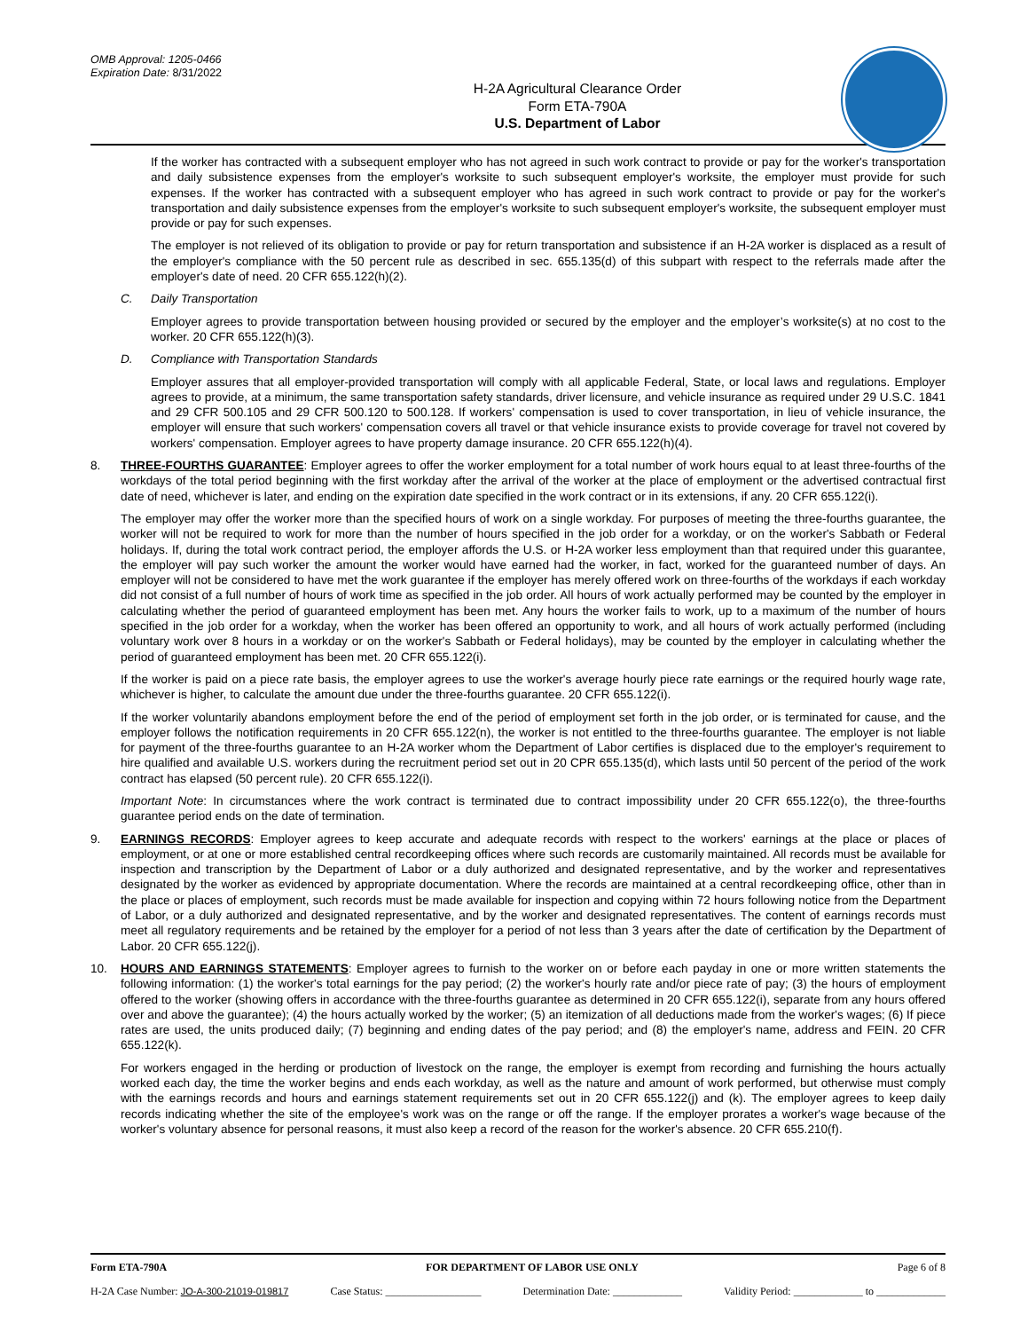OMB Approval: 1205-0466
Expiration Date: 8/31/2022
H-2A Agricultural Clearance Order
Form ETA-790A
U.S. Department of Labor
If the worker has contracted with a subsequent employer who has not agreed in such work contract to provide or pay for the worker's transportation and daily subsistence expenses from the employer's worksite to such subsequent employer's worksite, the employer must provide for such expenses. If the worker has contracted with a subsequent employer who has agreed in such work contract to provide or pay for the worker's transportation and daily subsistence expenses from the employer's worksite to such subsequent employer's worksite, the subsequent employer must provide or pay for such expenses.
The employer is not relieved of its obligation to provide or pay for return transportation and subsistence if an H-2A worker is displaced as a result of the employer's compliance with the 50 percent rule as described in sec. 655.135(d) of this subpart with respect to the referrals made after the employer's date of need. 20 CFR 655.122(h)(2).
C. Daily Transportation
Employer agrees to provide transportation between housing provided or secured by the employer and the employer’s worksite(s) at no cost to the worker. 20 CFR 655.122(h)(3).
D. Compliance with Transportation Standards
Employer assures that all employer-provided transportation will comply with all applicable Federal, State, or local laws and regulations. Employer agrees to provide, at a minimum, the same transportation safety standards, driver licensure, and vehicle insurance as required under 29 U.S.C. 1841 and 29 CFR 500.105 and 29 CFR 500.120 to 500.128. If workers' compensation is used to cover transportation, in lieu of vehicle insurance, the employer will ensure that such workers' compensation covers all travel or that vehicle insurance exists to provide coverage for travel not covered by workers' compensation. Employer agrees to have property damage insurance. 20 CFR 655.122(h)(4).
8. THREE-FOURTHS GUARANTEE: Employer agrees to offer the worker employment for a total number of work hours equal to at least three-fourths of the workdays of the total period beginning with the first workday after the arrival of the worker at the place of employment or the advertised contractual first date of need, whichever is later, and ending on the expiration date specified in the work contract or in its extensions, if any. 20 CFR 655.122(i).
The employer may offer the worker more than the specified hours of work on a single workday. For purposes of meeting the three-fourths guarantee, the worker will not be required to work for more than the number of hours specified in the job order for a workday, or on the worker's Sabbath or Federal holidays. If, during the total work contract period, the employer affords the U.S. or H-2A worker less employment than that required under this guarantee, the employer will pay such worker the amount the worker would have earned had the worker, in fact, worked for the guaranteed number of days. An employer will not be considered to have met the work guarantee if the employer has merely offered work on three-fourths of the workdays if each workday did not consist of a full number of hours of work time as specified in the job order. All hours of work actually performed may be counted by the employer in calculating whether the period of guaranteed employment has been met. Any hours the worker fails to work, up to a maximum of the number of hours specified in the job order for a workday, when the worker has been offered an opportunity to work, and all hours of work actually performed (including voluntary work over 8 hours in a workday or on the worker's Sabbath or Federal holidays), may be counted by the employer in calculating whether the period of guaranteed employment has been met. 20 CFR 655.122(i).
If the worker is paid on a piece rate basis, the employer agrees to use the worker's average hourly piece rate earnings or the required hourly wage rate, whichever is higher, to calculate the amount due under the three-fourths guarantee. 20 CFR 655.122(i).
If the worker voluntarily abandons employment before the end of the period of employment set forth in the job order, or is terminated for cause, and the employer follows the notification requirements in 20 CFR 655.122(n), the worker is not entitled to the three-fourths guarantee. The employer is not liable for payment of the three-fourths guarantee to an H-2A worker whom the Department of Labor certifies is displaced due to the employer's requirement to hire qualified and available U.S. workers during the recruitment period set out in 20 CPR 655.135(d), which lasts until 50 percent of the period of the work contract has elapsed (50 percent rule). 20 CFR 655.122(i).
Important Note: In circumstances where the work contract is terminated due to contract impossibility under 20 CFR 655.122(o), the three-fourths guarantee period ends on the date of termination.
9. EARNINGS RECORDS: Employer agrees to keep accurate and adequate records with respect to the workers' earnings at the place or places of employment, or at one or more established central recordkeeping offices where such records are customarily maintained. All records must be available for inspection and transcription by the Department of Labor or a duly authorized and designated representative, and by the worker and representatives designated by the worker as evidenced by appropriate documentation. Where the records are maintained at a central recordkeeping office, other than in the place or places of employment, such records must be made available for inspection and copying within 72 hours following notice from the Department of Labor, or a duly authorized and designated representative, and by the worker and designated representatives. The content of earnings records must meet all regulatory requirements and be retained by the employer for a period of not less than 3 years after the date of certification by the Department of Labor. 20 CFR 655.122(j).
10. HOURS AND EARNINGS STATEMENTS: Employer agrees to furnish to the worker on or before each payday in one or more written statements the following information: (1) the worker's total earnings for the pay period; (2) the worker's hourly rate and/or piece rate of pay; (3) the hours of employment offered to the worker (showing offers in accordance with the three-fourths guarantee as determined in 20 CFR 655.122(i), separate from any hours offered over and above the guarantee); (4) the hours actually worked by the worker; (5) an itemization of all deductions made from the worker's wages; (6) If piece rates are used, the units produced daily; (7) beginning and ending dates of the pay period; and (8) the employer's name, address and FEIN. 20 CFR 655.122(k).
For workers engaged in the herding or production of livestock on the range, the employer is exempt from recording and furnishing the hours actually worked each day, the time the worker begins and ends each workday, as well as the nature and amount of work performed, but otherwise must comply with the earnings records and hours and earnings statement requirements set out in 20 CFR 655.122(j) and (k). The employer agrees to keep daily records indicating whether the site of the employee's work was on the range or off the range. If the employer prorates a worker's wage because of the worker's voluntary absence for personal reasons, it must also keep a record of the reason for the worker's absence. 20 CFR 655.210(f).
Form ETA-790A FOR DEPARTMENT OF LABOR USE ONLY Page 6 of 8
H-2A Case Number: JO-A-300-21019-019817 Case Status: __________________ Determination Date: _____________ Validity Period: _____________ to _____________